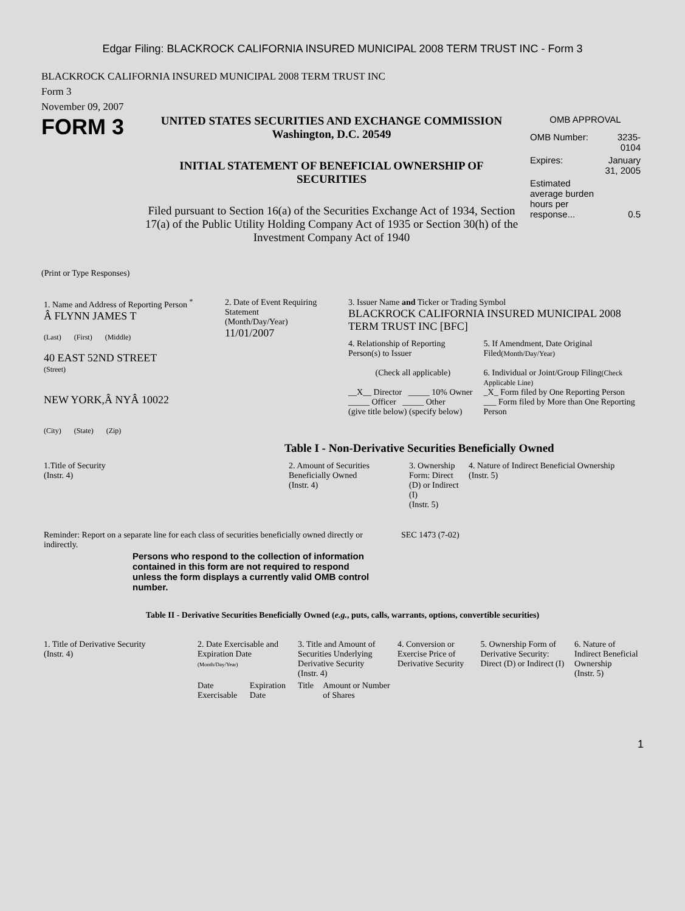Edgar Filing: BLACKROCK CALIFORNIA INSURED MUNICIPAL 2008 TERM TRUST INC - Form 3
BLACKROCK CALIFORNIA INSURED MUNICIPAL 2008 TERM TRUST INC
Form 3
November 09, 2007
FORM 3
UNITED STATES SECURITIES AND EXCHANGE COMMISSION
Washington, D.C. 20549
INITIAL STATEMENT OF BENEFICIAL OWNERSHIP OF SECURITIES
Filed pursuant to Section 16(a) of the Securities Exchange Act of 1934, Section 17(a) of the Public Utility Holding Company Act of 1935 or Section 30(h) of the Investment Company Act of 1940
OMB APPROVAL
| OMB Number: | 3235-0104 |
| Expires: | January 31, 2005 |
| Estimated average burden hours per response... | 0.5 |
(Print or Type Responses)
| 1. Name and Address of Reporting Person <sup>*</sup> Â FLYNN JAMES T (Last) (First) (Middle) 40 EAST 52ND STREET (Street) NEW YORK,Â NYÂ 10022 (City) (State) (Zip) | 2. Date of Event Requiring Statement (Month/Day/Year) 11/01/2007 | 3. Issuer Name and Ticker or Trading Symbol BLACKROCK CALIFORNIA INSURED MUNICIPAL 2008 TERM TRUST INC [BFC] / 4. Relationship of Reporting Person(s) to Issuer (Check all applicable) __X__ Director _____ 10% Owner _____ Officer _____ Other (give title below) (specify below) / 5. If Amendment, Date Original Filed (Month/Day/Year) 6. Individual or Joint/Group Filing (Check Applicable Line) _X_ Form filed by One Reporting Person ___ Form filed by More than One Reporting Person / |
Table I - Non-Derivative Securities Beneficially Owned
| 1.Title of Security (Instr. 4) | 2. Amount of Securities Beneficially Owned (Instr. 4) | 3. Ownership Form: Direct (D) or Indirect (I) (Instr. 5) | 4. Nature of Indirect Beneficial Ownership (Instr. 5) |
| --- | --- | --- | --- |
| Reminder: Report on a separate line for each class of securities beneficially owned directly or indirectly. | SEC 1473 (7-02) |
Persons who respond to the collection of information contained in this form are not required to respond unless the form displays a currently valid OMB control number.
Table II - Derivative Securities Beneficially Owned (e.g., puts, calls, warrants, options, convertible securities)
| 1. Title of Derivative Security (Instr. 4) | 2. Date Exercisable and Expiration Date (Month/Day/Year) | | 3. Title and Amount of Securities Underlying Derivative Security (Instr. 4) | | 4. Conversion or Exercise Price of Derivative Security | 5. Ownership Form of Derivative Security: Direct (D) or Indirect (I) | 6. Nature of Indirect Beneficial Ownership (Instr. 5) |
| --- | --- | --- | --- | --- | --- | --- | --- |
| | Date Exercisable | Expiration Date | Title | Amount or Number of Shares | | | |
1